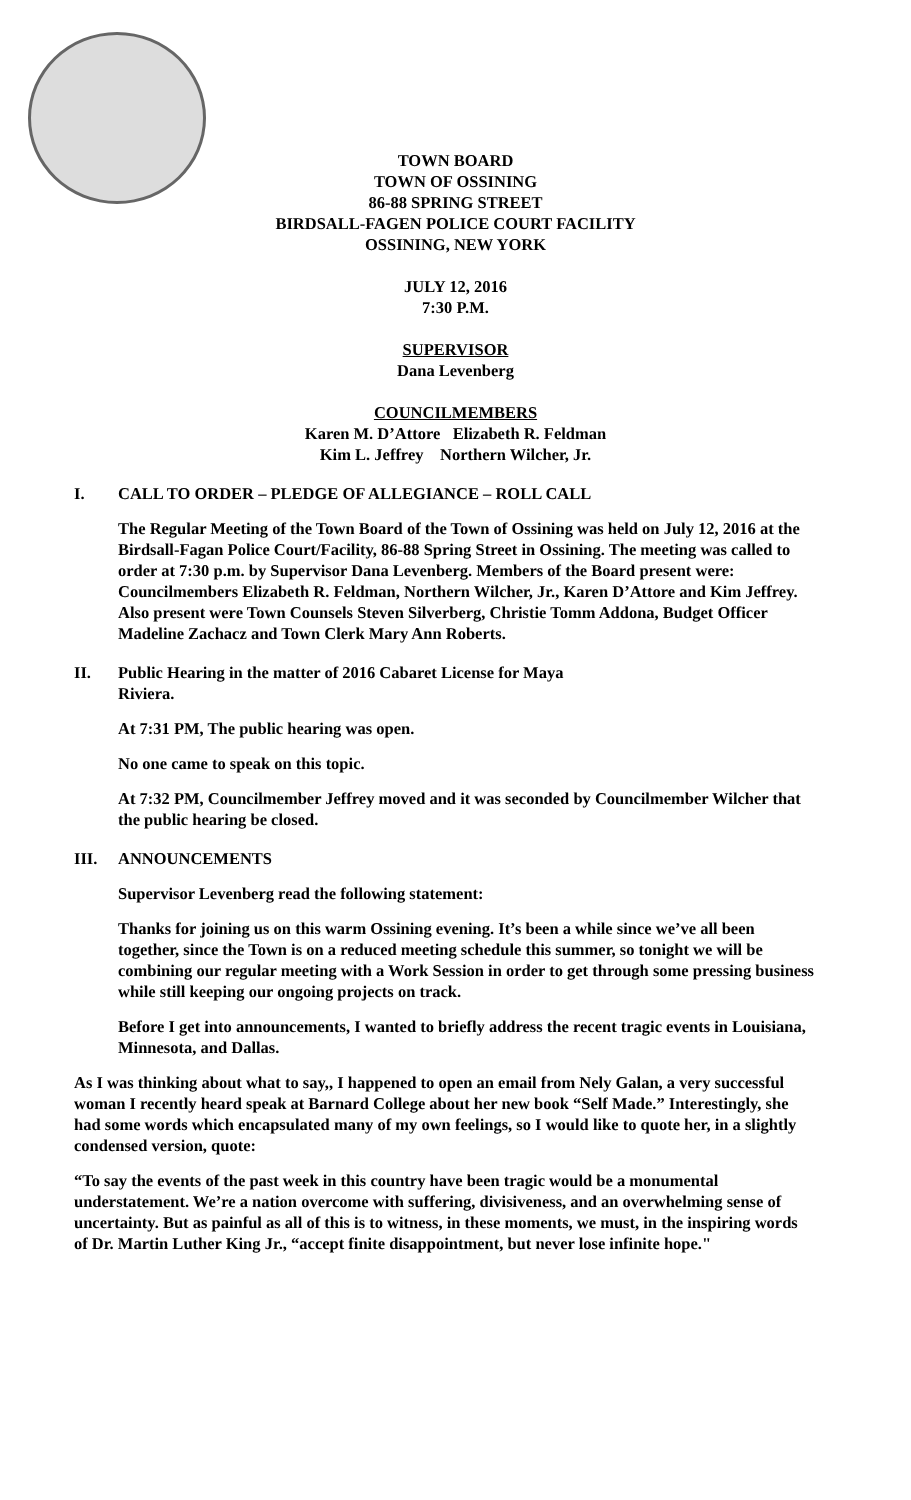TOWN BOARD
TOWN OF OSSINING
86-88 SPRING STREET
BIRDSALL-FAGEN POLICE COURT FACILITY
OSSINING, NEW YORK
JULY 12, 2016
7:30 P.M.
SUPERVISOR
Dana Levenberg
COUNCILMEMBERS
Karen M. D’Attore Elizabeth R. Feldman
Kim L. Jeffrey Northern Wilcher, Jr.
I. CALL TO ORDER – PLEDGE OF ALLEGIANCE – ROLL CALL
The Regular Meeting of the Town Board of the Town of Ossining was held on July 12, 2016 at the Birdsall-Fagan Police Court/Facility, 86-88 Spring Street in Ossining. The meeting was called to order at 7:30 p.m. by Supervisor Dana Levenberg. Members of the Board present were: Councilmembers Elizabeth R. Feldman, Northern Wilcher, Jr., Karen D’Attore and Kim Jeffrey. Also present were Town Counsels Steven Silverberg, Christie Tomm Addona, Budget Officer Madeline Zachacz and Town Clerk Mary Ann Roberts.
II. Public Hearing in the matter of 2016 Cabaret License for Maya
Riviera.
At 7:31 PM, The public hearing was open.
No one came to speak on this topic.
At 7:32 PM, Councilmember Jeffrey moved and it was seconded by Councilmember Wilcher that the public hearing be closed.
III. ANNOUNCEMENTS
Supervisor Levenberg read the following statement:
Thanks for joining us on this warm Ossining evening. It’s been a while since we’ve all been together, since the Town is on a reduced meeting schedule this summer, so tonight we will be combining our regular meeting with a Work Session in order to get through some pressing business while still keeping our ongoing projects on track.
Before I get into announcements, I wanted to briefly address the recent tragic events in Louisiana, Minnesota, and Dallas.
As I was thinking about what to say,, I happened to open an email from Nely Galan, a very successful woman I recently heard speak at Barnard College about her new book “Self Made.” Interestingly, she had some words which encapsulated many of my own feelings, so I would like to quote her, in a slightly condensed version, quote:
“To say the events of the past week in this country have been tragic would be a monumental understatement. We’re a nation overcome with suffering, divisiveness, and an overwhelming sense of uncertainty. But as painful as all of this is to witness, in these moments, we must, in the inspiring words of Dr. Martin Luther King Jr., “accept finite disappointment, but never lose infinite hope."